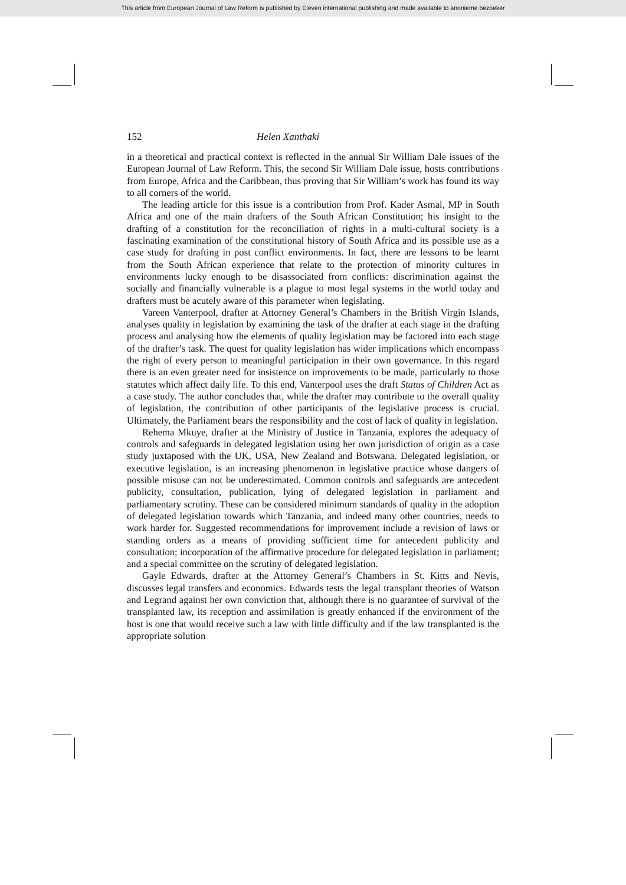This article from European Journal of Law Reform is published by Eleven international publishing and made available to anonieme bezoeker
152 Helen Xanthaki
in a theoretical and practical context is reflected in the annual Sir William Dale issues of the European Journal of Law Reform. This, the second Sir William Dale issue, hosts contributions from Europe, Africa and the Caribbean, thus proving that Sir William’s work has found its way to all corners of the world.
The leading article for this issue is a contribution from Prof. Kader Asmal, MP in South Africa and one of the main drafters of the South African Constitution; his insight to the drafting of a constitution for the reconciliation of rights in a multi-cultural society is a fascinating examination of the constitutional history of South Africa and its possible use as a case study for drafting in post conflict environments. In fact, there are lessons to be learnt from the South African experience that relate to the protection of minority cultures in environments lucky enough to be disassociated from conflicts: discrimination against the socially and financially vulnerable is a plague to most legal systems in the world today and drafters must be acutely aware of this parameter when legislating.
Vareen Vanterpool, drafter at Attorney General’s Chambers in the British Virgin Islands, analyses quality in legislation by examining the task of the drafter at each stage in the drafting process and analysing how the elements of quality legislation may be factored into each stage of the drafter’s task. The quest for quality legislation has wider implications which encompass the right of every person to meaningful participation in their own governance. In this regard there is an even greater need for insistence on improvements to be made, particularly to those statutes which affect daily life. To this end, Vanterpool uses the draft Status of Children Act as a case study. The author concludes that, while the drafter may contribute to the overall quality of legislation, the contribution of other participants of the legislative process is crucial. Ultimately, the Parliament bears the responsibility and the cost of lack of quality in legislation.
Rehema Mkuye, drafter at the Ministry of Justice in Tanzania, explores the adequacy of controls and safeguards in delegated legislation using her own jurisdiction of origin as a case study juxtaposed with the UK, USA, New Zealand and Botswana. Delegated legislation, or executive legislation, is an increasing phenomenon in legislative practice whose dangers of possible misuse can not be underestimated. Common controls and safeguards are antecedent publicity, consultation, publication, lying of delegated legislation in parliament and parliamentary scrutiny. These can be considered minimum standards of quality in the adoption of delegated legislation towards which Tanzania, and indeed many other countries, needs to work harder for. Suggested recommendations for improvement include a revision of laws or standing orders as a means of providing sufficient time for antecedent publicity and consultation; incorporation of the affirmative procedure for delegated legislation in parliament; and a special committee on the scrutiny of delegated legislation.
Gayle Edwards, drafter at the Attorney General’s Chambers in St. Kitts and Nevis, discusses legal transfers and economics. Edwards tests the legal transplant theories of Watson and Legrand against her own conviction that, although there is no guarantee of survival of the transplanted law, its reception and assimilation is greatly enhanced if the environment of the host is one that would receive such a law with little difficulty and if the law transplanted is the appropriate solution